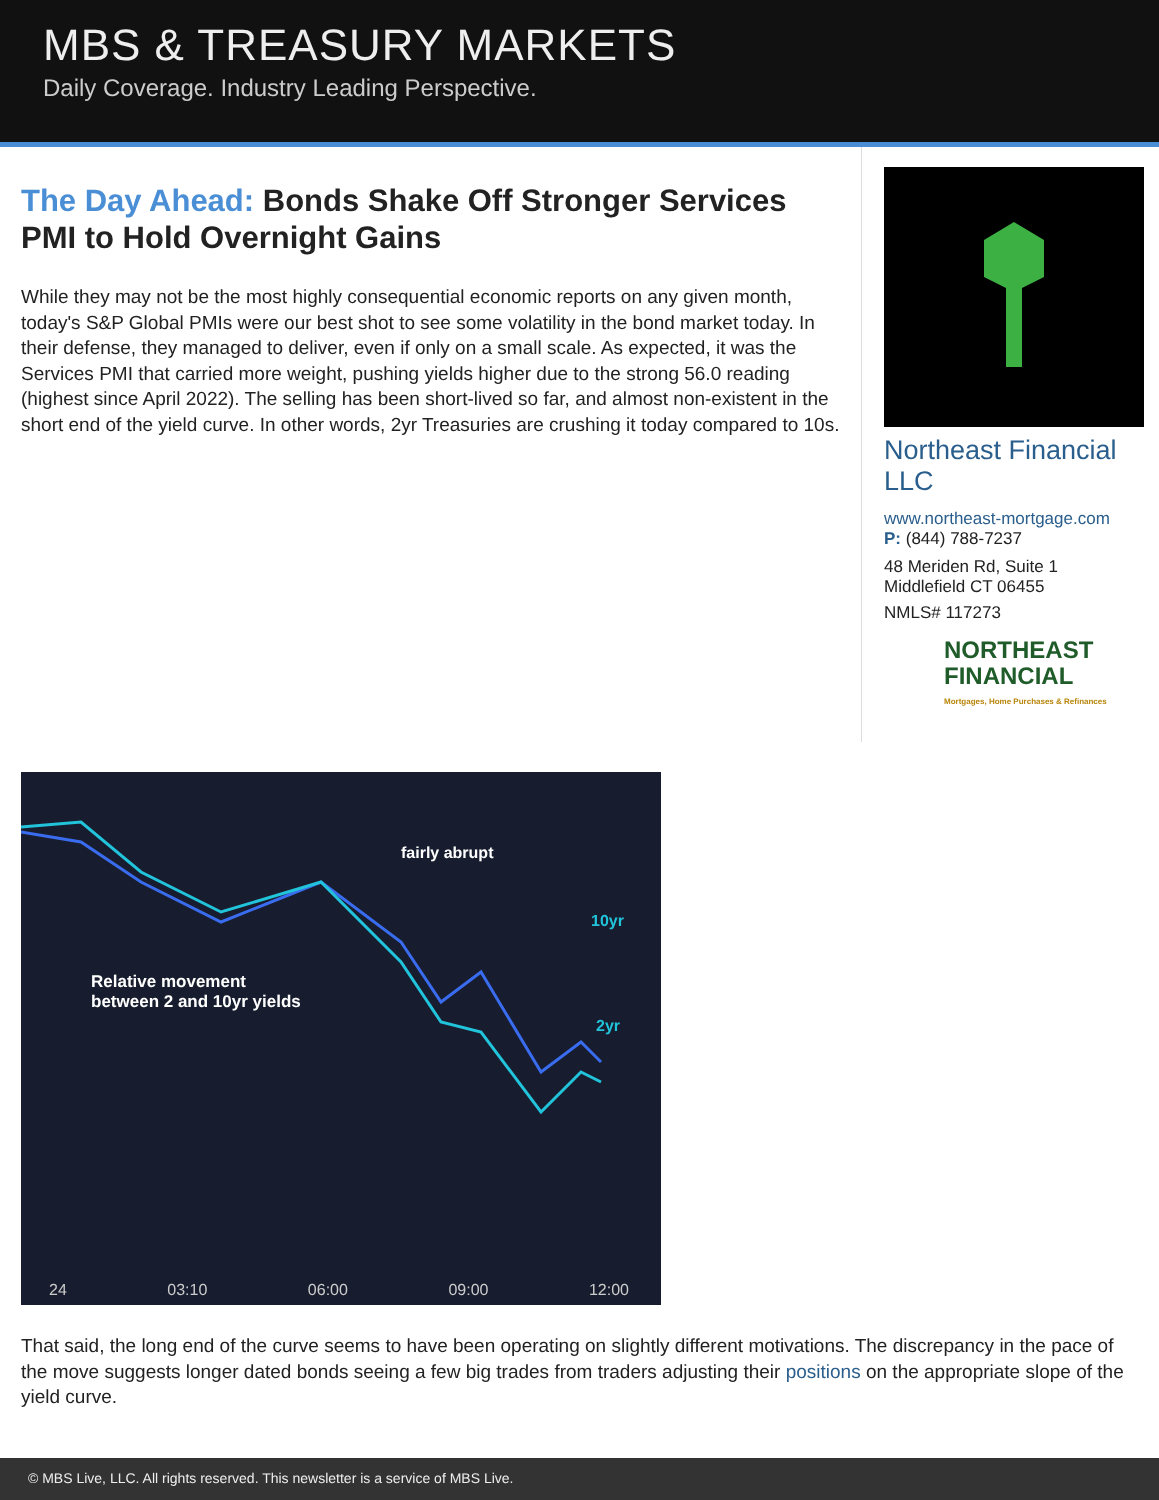MBS & TREASURY MARKETS
Daily Coverage. Industry Leading Perspective.
The Day Ahead: Bonds Shake Off Stronger Services PMI to Hold Overnight Gains
While they may not be the most highly consequential economic reports on any given month, today's S&P Global PMIs were our best shot to see some volatility in the bond market today. In their defense, they managed to deliver, even if only on a small scale. As expected, it was the Services PMI that carried more weight, pushing yields higher due to the strong 56.0 reading (highest since April 2022). The selling has been short-lived so far, and almost non-existent in the short end of the yield curve. In other words, 2yr Treasuries are crushing it today compared to 10s.
Northeast Financial LLC
www.northeast-mortgage.com
P: (844) 788-7237
48 Meriden Rd, Suite 1
Middlefield CT 06455
NMLS# 117273
NORTHEAST
FINANCIAL
Mortgages, Home Purchases & Refinances
fairly abrupt
10yr
2yr
Relative movement
between 2 and 10yr yields
24 03:10 06:00 09:00 12:00
That said, the long end of the curve seems to have been operating on slightly different motivations. The discrepancy in the pace of the move suggests longer dated bonds seeing a few big trades from traders adjusting their positions on the appropriate slope of the yield curve.
© MBS Live, LLC. All rights reserved. This newsletter is a service of MBS Live.